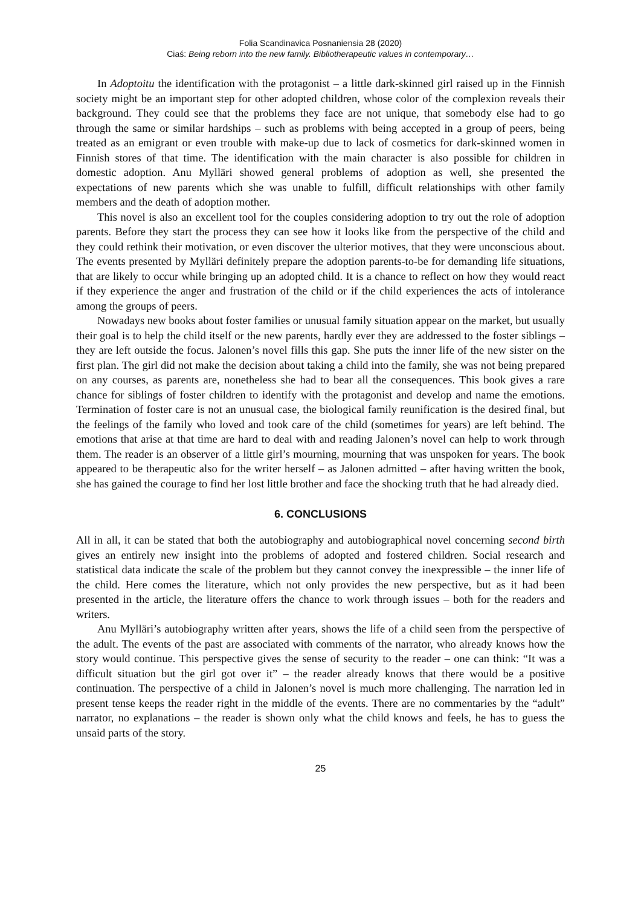Folia Scandinavica Posnaniensia 28 (2020)
Ciaś: Being reborn into the new family. Bibliotherapeutic values in contemporary…
In Adoptoitu the identification with the protagonist – a little dark-skinned girl raised up in the Finnish society might be an important step for other adopted children, whose color of the complexion reveals their background. They could see that the problems they face are not unique, that somebody else had to go through the same or similar hardships – such as problems with being accepted in a group of peers, being treated as an emigrant or even trouble with make-up due to lack of cosmetics for dark-skinned women in Finnish stores of that time. The identification with the main character is also possible for children in domestic adoption. Anu Mylläri showed general problems of adoption as well, she presented the expectations of new parents which she was unable to fulfill, difficult relationships with other family members and the death of adoption mother.
This novel is also an excellent tool for the couples considering adoption to try out the role of adoption parents. Before they start the process they can see how it looks like from the perspective of the child and they could rethink their motivation, or even discover the ulterior motives, that they were unconscious about. The events presented by Mylläri definitely prepare the adoption parents-to-be for demanding life situations, that are likely to occur while bringing up an adopted child. It is a chance to reflect on how they would react if they experience the anger and frustration of the child or if the child experiences the acts of intolerance among the groups of peers.
Nowadays new books about foster families or unusual family situation appear on the market, but usually their goal is to help the child itself or the new parents, hardly ever they are addressed to the foster siblings – they are left outside the focus. Jalonen’s novel fills this gap. She puts the inner life of the new sister on the first plan. The girl did not make the decision about taking a child into the family, she was not being prepared on any courses, as parents are, nonetheless she had to bear all the consequences. This book gives a rare chance for siblings of foster children to identify with the protagonist and develop and name the emotions. Termination of foster care is not an unusual case, the biological family reunification is the desired final, but the feelings of the family who loved and took care of the child (sometimes for years) are left behind. The emotions that arise at that time are hard to deal with and reading Jalonen’s novel can help to work through them. The reader is an observer of a little girl’s mourning, mourning that was unspoken for years. The book appeared to be therapeutic also for the writer herself – as Jalonen admitted – after having written the book, she has gained the courage to find her lost little brother and face the shocking truth that he had already died.
6. CONCLUSIONS
All in all, it can be stated that both the autobiography and autobiographical novel concerning second birth gives an entirely new insight into the problems of adopted and fostered children. Social research and statistical data indicate the scale of the problem but they cannot convey the inexpressible – the inner life of the child. Here comes the literature, which not only provides the new perspective, but as it had been presented in the article, the literature offers the chance to work through issues – both for the readers and writers.
Anu Mylläri’s autobiography written after years, shows the life of a child seen from the perspective of the adult. The events of the past are associated with comments of the narrator, who already knows how the story would continue. This perspective gives the sense of security to the reader – one can think: “It was a difficult situation but the girl got over it” – the reader already knows that there would be a positive continuation. The perspective of a child in Jalonen’s novel is much more challenging. The narration led in present tense keeps the reader right in the middle of the events. There are no commentaries by the “adult” narrator, no explanations – the reader is shown only what the child knows and feels, he has to guess the unsaid parts of the story.
25